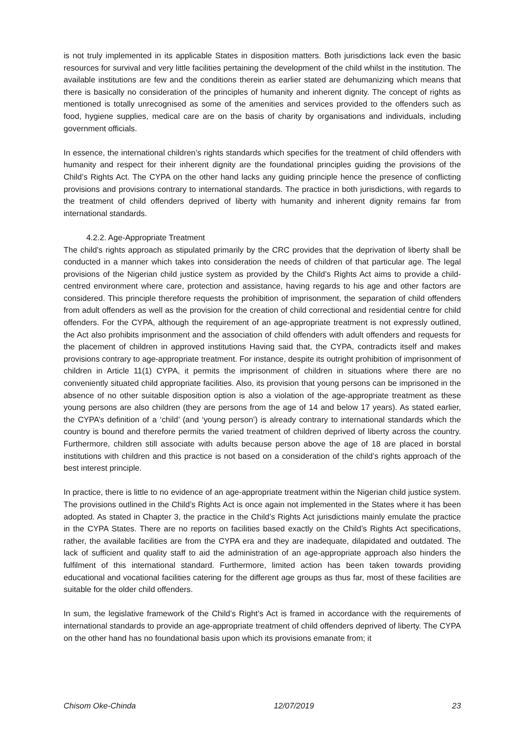is not truly implemented in its applicable States in disposition matters. Both jurisdictions lack even the basic resources for survival and very little facilities pertaining the development of the child whilst in the institution. The available institutions are few and the conditions therein as earlier stated are dehumanizing which means that there is basically no consideration of the principles of humanity and inherent dignity. The concept of rights as mentioned is totally unrecognised as some of the amenities and services provided to the offenders such as food, hygiene supplies, medical care are on the basis of charity by organisations and individuals, including government officials.
In essence, the international children’s rights standards which specifies for the treatment of child offenders with humanity and respect for their inherent dignity are the foundational principles guiding the provisions of the Child’s Rights Act. The CYPA on the other hand lacks any guiding principle hence the presence of conflicting provisions and provisions contrary to international standards. The practice in both jurisdictions, with regards to the treatment of child offenders deprived of liberty with humanity and inherent dignity remains far from international standards.
4.2.2. Age-Appropriate Treatment
The child’s rights approach as stipulated primarily by the CRC provides that the deprivation of liberty shall be conducted in a manner which takes into consideration the needs of children of that particular age. The legal provisions of the Nigerian child justice system as provided by the Child’s Rights Act aims to provide a child-centred environment where care, protection and assistance, having regards to his age and other factors are considered. This principle therefore requests the prohibition of imprisonment, the separation of child offenders from adult offenders as well as the provision for the creation of child correctional and residential centre for child offenders. For the CYPA, although the requirement of an age-appropriate treatment is not expressly outlined, the Act also prohibits imprisonment and the association of child offenders with adult offenders and requests for the placement of children in approved institutions Having said that, the CYPA, contradicts itself and makes provisions contrary to age-appropriate treatment. For instance, despite its outright prohibition of imprisonment of children in Article 11(1) CYPA, it permits the imprisonment of children in situations where there are no conveniently situated child appropriate facilities. Also, its provision that young persons can be imprisoned in the absence of no other suitable disposition option is also a violation of the age-appropriate treatment as these young persons are also children (they are persons from the age of 14 and below 17 years). As stated earlier, the CYPA’s definition of a ‘child’ (and ‘young person’) is already contrary to international standards which the country is bound and therefore permits the varied treatment of children deprived of liberty across the country. Furthermore, children still associate with adults because person above the age of 18 are placed in borstal institutions with children and this practice is not based on a consideration of the child’s rights approach of the best interest principle.
In practice, there is little to no evidence of an age-appropriate treatment within the Nigerian child justice system. The provisions outlined in the Child’s Rights Act is once again not implemented in the States where it has been adopted. As stated in Chapter 3, the practice in the Child’s Rights Act jurisdictions mainly emulate the practice in the CYPA States. There are no reports on facilities based exactly on the Child’s Rights Act specifications, rather, the available facilities are from the CYPA era and they are inadequate, dilapidated and outdated. The lack of sufficient and quality staff to aid the administration of an age-appropriate approach also hinders the fulfilment of this international standard. Furthermore, limited action has been taken towards providing educational and vocational facilities catering for the different age groups as thus far, most of these facilities are suitable for the older child offenders.
In sum, the legislative framework of the Child’s Right’s Act is framed in accordance with the requirements of international standards to provide an age-appropriate treatment of child offenders deprived of liberty. The CYPA on the other hand has no foundational basis upon which its provisions emanate from; it
Chisom Oke-Chinda 12/07/2019 23